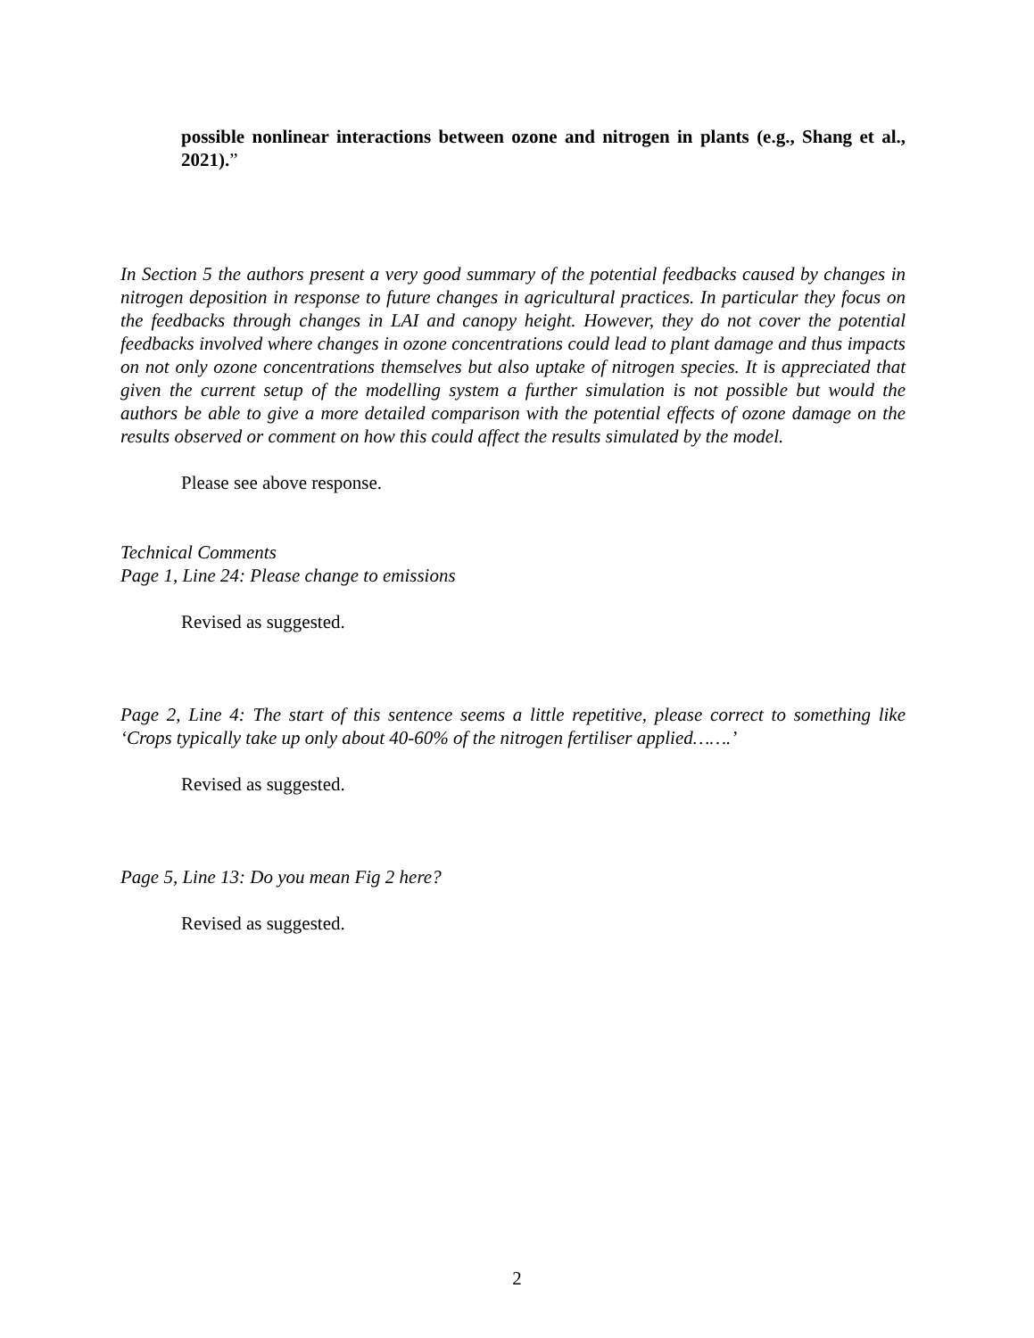possible nonlinear interactions between ozone and nitrogen in plants (e.g., Shang et al., 2021).”
In Section 5 the authors present a very good summary of the potential feedbacks caused by changes in nitrogen deposition in response to future changes in agricultural practices. In particular they focus on the feedbacks through changes in LAI and canopy height. However, they do not cover the potential feedbacks involved where changes in ozone concentrations could lead to plant damage and thus impacts on not only ozone concentrations themselves but also uptake of nitrogen species. It is appreciated that given the current setup of the modelling system a further simulation is not possible but would the authors be able to give a more detailed comparison with the potential effects of ozone damage on the results observed or comment on how this could affect the results simulated by the model.
Please see above response.
Technical Comments
Page 1, Line 24: Please change to emissions
Revised as suggested.
Page 2, Line 4: The start of this sentence seems a little repetitive, please correct to something like ‘Crops typically take up only about 40-60% of the nitrogen fertiliser applied…….’
Revised as suggested.
Page 5, Line 13: Do you mean Fig 2 here?
Revised as suggested.
2